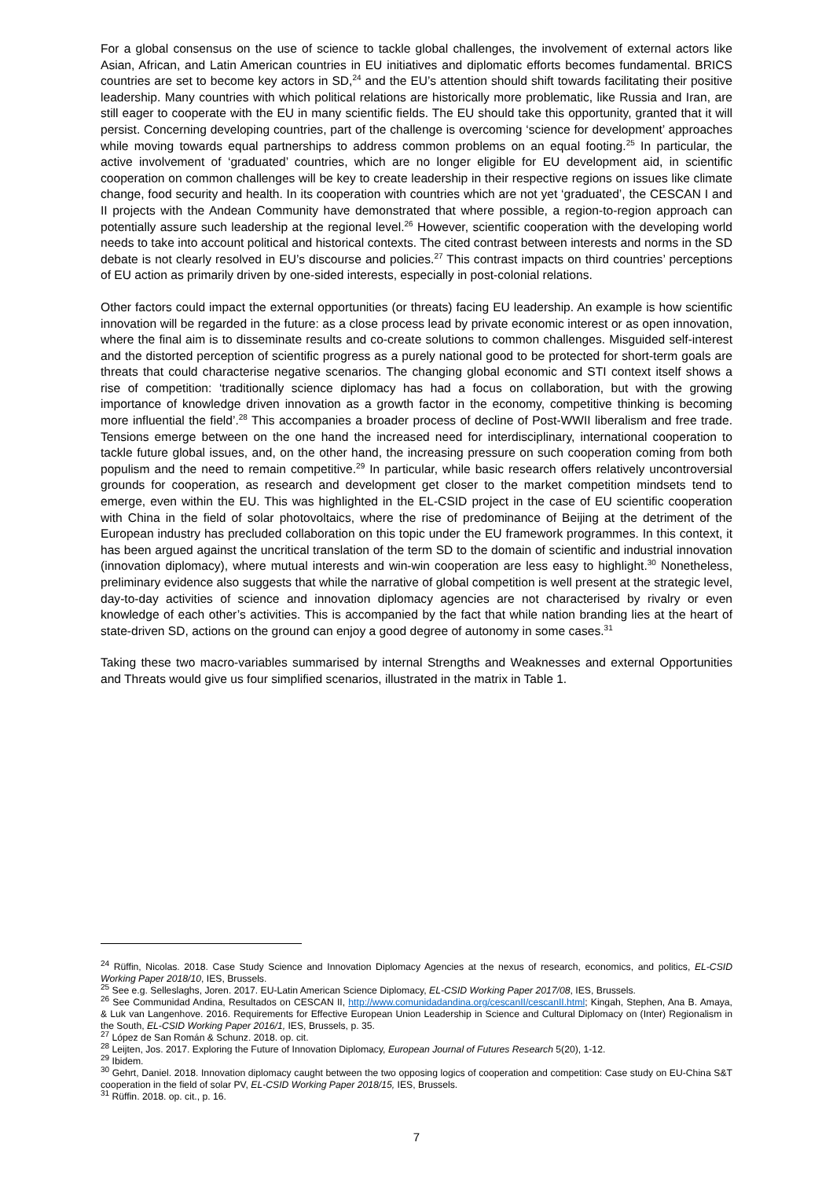For a global consensus on the use of science to tackle global challenges, the involvement of external actors like Asian, African, and Latin American countries in EU initiatives and diplomatic efforts becomes fundamental. BRICS countries are set to become key actors in SD,<sup>24</sup> and the EU’s attention should shift towards facilitating their positive leadership. Many countries with which political relations are historically more problematic, like Russia and Iran, are still eager to cooperate with the EU in many scientific fields. The EU should take this opportunity, granted that it will persist. Concerning developing countries, part of the challenge is overcoming ‘science for development’ approaches while moving towards equal partnerships to address common problems on an equal footing.<sup>25</sup> In particular, the active involvement of ‘graduated’ countries, which are no longer eligible for EU development aid, in scientific cooperation on common challenges will be key to create leadership in their respective regions on issues like climate change, food security and health. In its cooperation with countries which are not yet ‘graduated’, the CESCAN I and II projects with the Andean Community have demonstrated that where possible, a region-to-region approach can potentially assure such leadership at the regional level.<sup>26</sup> However, scientific cooperation with the developing world needs to take into account political and historical contexts. The cited contrast between interests and norms in the SD debate is not clearly resolved in EU’s discourse and policies.<sup>27</sup> This contrast impacts on third countries’ perceptions of EU action as primarily driven by one-sided interests, especially in post-colonial relations.
Other factors could impact the external opportunities (or threats) facing EU leadership. An example is how scientific innovation will be regarded in the future: as a close process lead by private economic interest or as open innovation, where the final aim is to disseminate results and co-create solutions to common challenges. Misguided self-interest and the distorted perception of scientific progress as a purely national good to be protected for short-term goals are threats that could characterise negative scenarios. The changing global economic and STI context itself shows a rise of competition: ‘traditionally science diplomacy has had a focus on collaboration, but with the growing importance of knowledge driven innovation as a growth factor in the economy, competitive thinking is becoming more influential the field’.<sup>28</sup> This accompanies a broader process of decline of Post-WWII liberalism and free trade. Tensions emerge between on the one hand the increased need for interdisciplinary, international cooperation to tackle future global issues, and, on the other hand, the increasing pressure on such cooperation coming from both populism and the need to remain competitive.<sup>29</sup> In particular, while basic research offers relatively uncontroversial grounds for cooperation, as research and development get closer to the market competition mindsets tend to emerge, even within the EU. This was highlighted in the EL-CSID project in the case of EU scientific cooperation with China in the field of solar photovoltaics, where the rise of predominance of Beijing at the detriment of the European industry has precluded collaboration on this topic under the EU framework programmes. In this context, it has been argued against the uncritical translation of the term SD to the domain of scientific and industrial innovation (innovation diplomacy), where mutual interests and win-win cooperation are less easy to highlight.<sup>30</sup> Nonetheless, preliminary evidence also suggests that while the narrative of global competition is well present at the strategic level, day-to-day activities of science and innovation diplomacy agencies are not characterised by rivalry or even knowledge of each other’s activities. This is accompanied by the fact that while nation branding lies at the heart of state-driven SD, actions on the ground can enjoy a good degree of autonomy in some cases.<sup>31</sup>
Taking these two macro-variables summarised by internal Strengths and Weaknesses and external Opportunities and Threats would give us four simplified scenarios, illustrated in the matrix in Table 1.
<sup>24</sup> Rüffin, Nicolas. 2018. Case Study Science and Innovation Diplomacy Agencies at the nexus of research, economics, and politics, EL-CSID Working Paper 2018/10, IES, Brussels.
<sup>25</sup> See e.g. Selleslaghs, Joren. 2017. EU-Latin American Science Diplomacy, EL-CSID Working Paper 2017/08, IES, Brussels.
<sup>26</sup> See Communidad Andina, Resultados on CESCAN II, http://www.comunidadandina.org/cescanII/cescanII.html; Kingah, Stephen, Ana B. Amaya, & Luk van Langenhove. 2016. Requirements for Effective European Union Leadership in Science and Cultural Diplomacy on (Inter) Regionalism in the South, EL-CSID Working Paper 2016/1, IES, Brussels, p. 35.
<sup>27</sup> López de San Román & Schunz. 2018. op. cit.
<sup>28</sup> Leijten, Jos. 2017. Exploring the Future of Innovation Diplomacy, European Journal of Futures Research 5(20), 1-12.
<sup>29</sup> Ibidem.
<sup>30</sup> Gehrt, Daniel. 2018. Innovation diplomacy caught between the two opposing logics of cooperation and competition: Case study on EU-China S&T cooperation in the field of solar PV, EL-CSID Working Paper 2018/15, IES, Brussels.
<sup>31</sup> Rüffin. 2018. op. cit., p. 16.
7